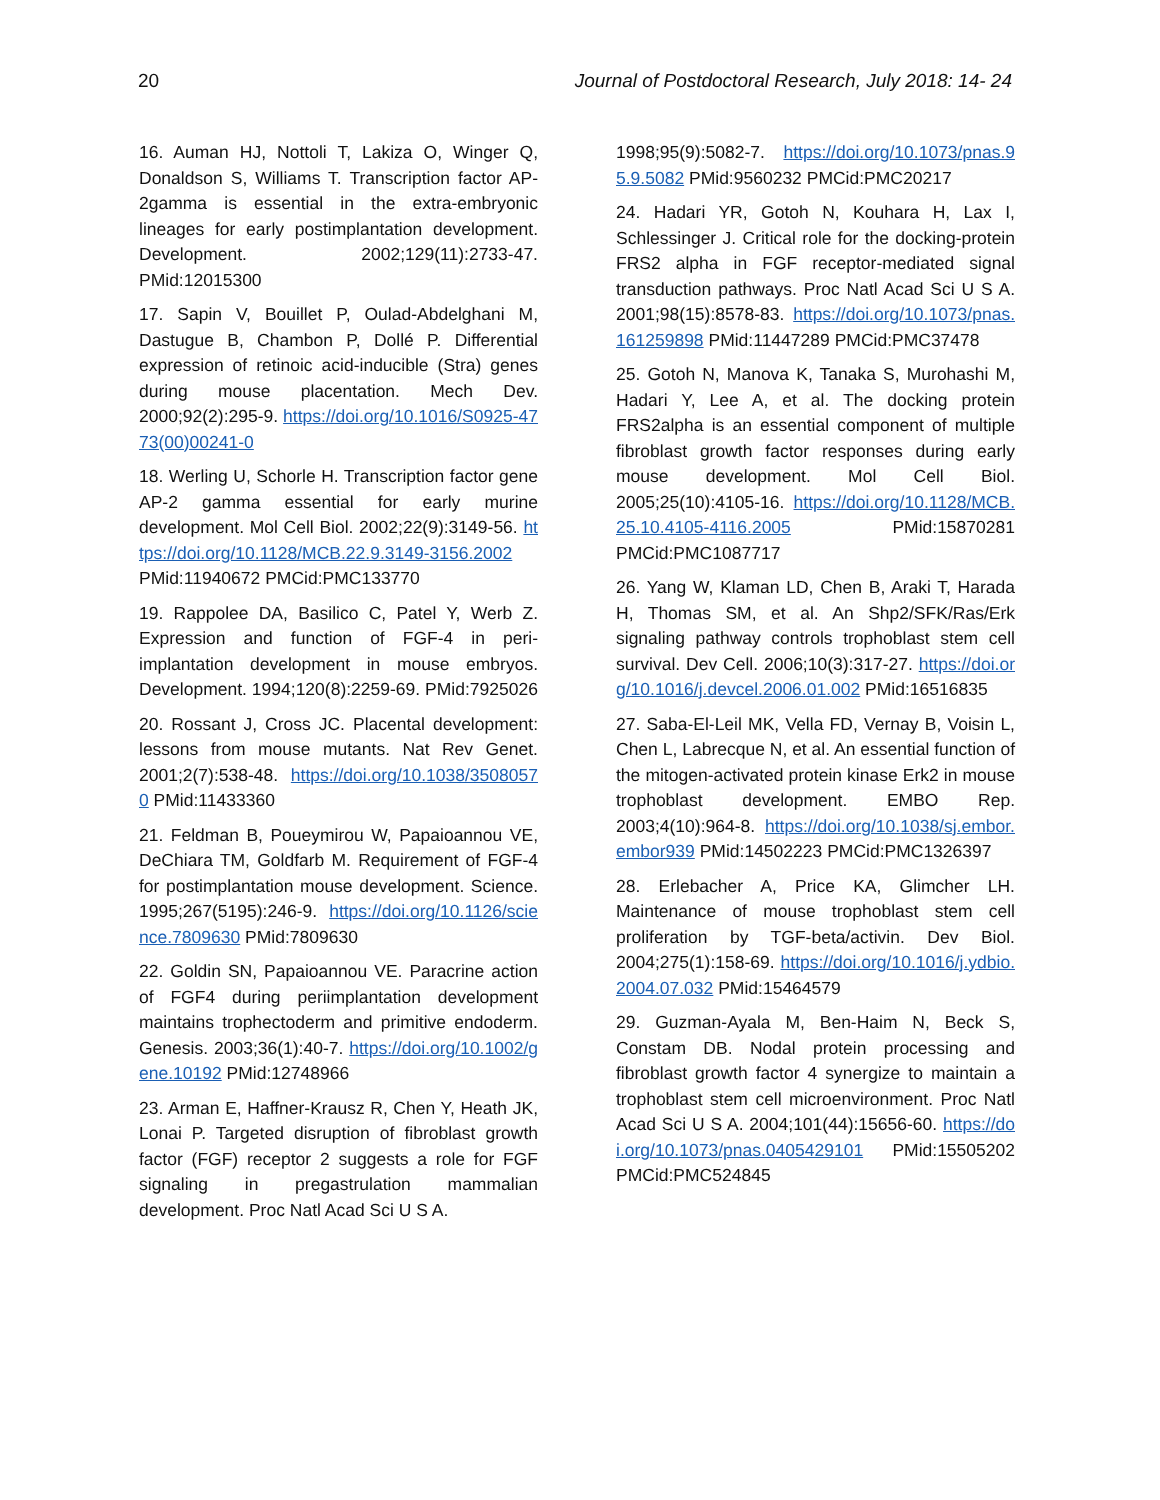20 Journal of Postdoctoral Research, July 2018: 14- 24
16. Auman HJ, Nottoli T, Lakiza O, Winger Q, Donaldson S, Williams T. Transcription factor AP-2gamma is essential in the extra-embryonic lineages for early postimplantation development. Development. 2002;129(11):2733-47. PMid:12015300
17. Sapin V, Bouillet P, Oulad-Abdelghani M, Dastugue B, Chambon P, Dollé P. Differential expression of retinoic acid-inducible (Stra) genes during mouse placentation. Mech Dev. 2000;92(2):295-9. https://doi.org/10.1016/S0925-4773(00)00241-0
18. Werling U, Schorle H. Transcription factor gene AP-2 gamma essential for early murine development. Mol Cell Biol. 2002;22(9):3149-56. https://doi.org/10.1128/MCB.22.9.3149-3156.2002 PMid:11940672 PMCid:PMC133770
19. Rappolee DA, Basilico C, Patel Y, Werb Z. Expression and function of FGF-4 in peri-implantation development in mouse embryos. Development. 1994;120(8):2259-69. PMid:7925026
20. Rossant J, Cross JC. Placental development: lessons from mouse mutants. Nat Rev Genet. 2001;2(7):538-48. https://doi.org/10.1038/35080570 PMid:11433360
21. Feldman B, Poueymirou W, Papaioannou VE, DeChiara TM, Goldfarb M. Requirement of FGF-4 for postimplantation mouse development. Science. 1995;267(5195):246-9. https://doi.org/10.1126/science.7809630 PMid:7809630
22. Goldin SN, Papaioannou VE. Paracrine action of FGF4 during periimplantation development maintains trophectoderm and primitive endoderm. Genesis. 2003;36(1):40-7. https://doi.org/10.1002/gene.10192 PMid:12748966
23. Arman E, Haffner-Krausz R, Chen Y, Heath JK, Lonai P. Targeted disruption of fibroblast growth factor (FGF) receptor 2 suggests a role for FGF signaling in pregastrulation mammalian development. Proc Natl Acad Sci U S A.
1998;95(9):5082-7. https://doi.org/10.1073/pnas.95.9.5082 PMid:9560232 PMCid:PMC20217
24. Hadari YR, Gotoh N, Kouhara H, Lax I, Schlessinger J. Critical role for the docking-protein FRS2 alpha in FGF receptor-mediated signal transduction pathways. Proc Natl Acad Sci U S A. 2001;98(15):8578-83. https://doi.org/10.1073/pnas.161259898 PMid:11447289 PMCid:PMC37478
25. Gotoh N, Manova K, Tanaka S, Murohashi M, Hadari Y, Lee A, et al. The docking protein FRS2alpha is an essential component of multiple fibroblast growth factor responses during early mouse development. Mol Cell Biol. 2005;25(10):4105-16. https://doi.org/10.1128/MCB.25.10.4105-4116.2005 PMid:15870281 PMCid:PMC1087717
26. Yang W, Klaman LD, Chen B, Araki T, Harada H, Thomas SM, et al. An Shp2/SFK/Ras/Erk signaling pathway controls trophoblast stem cell survival. Dev Cell. 2006;10(3):317-27. https://doi.org/10.1016/j.devcel.2006.01.002 PMid:16516835
27. Saba-El-Leil MK, Vella FD, Vernay B, Voisin L, Chen L, Labrecque N, et al. An essential function of the mitogen-activated protein kinase Erk2 in mouse trophoblast development. EMBO Rep. 2003;4(10):964-8. https://doi.org/10.1038/sj.embor.embor939 PMid:14502223 PMCid:PMC1326397
28. Erlebacher A, Price KA, Glimcher LH. Maintenance of mouse trophoblast stem cell proliferation by TGF-beta/activin. Dev Biol. 2004;275(1):158-69. https://doi.org/10.1016/j.ydbio.2004.07.032 PMid:15464579
29. Guzman-Ayala M, Ben-Haim N, Beck S, Constam DB. Nodal protein processing and fibroblast growth factor 4 synergize to maintain a trophoblast stem cell microenvironment. Proc Natl Acad Sci U S A. 2004;101(44):15656-60. https://doi.org/10.1073/pnas.0405429101 PMid:15505202 PMCid:PMC524845